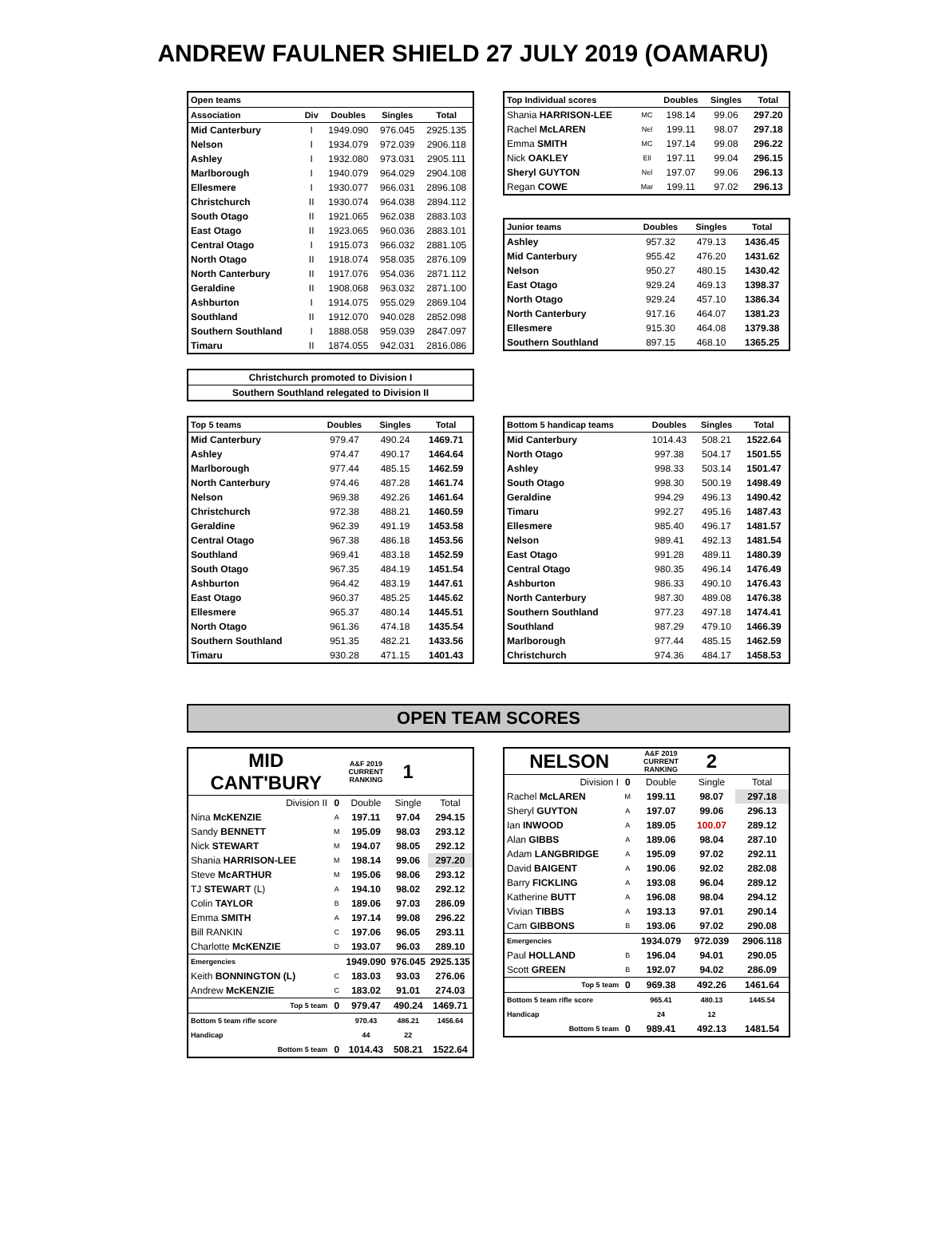ANDREW FAULNER SHIELD 27 JULY 2019 (OAMARU)
| Open teams | | | | |
| --- | --- | --- | --- | --- |
| Association | Div | Doubles | Singles | Total |
| Mid Canterbury | I | 1949.090 | 976.045 | 2925.135 |
| Nelson | I | 1934.079 | 972.039 | 2906.118 |
| Ashley | I | 1932.080 | 973.031 | 2905.111 |
| Marlborough | I | 1940.079 | 964.029 | 2904.108 |
| Ellesmere | I | 1930.077 | 966.031 | 2896.108 |
| Christchurch | II | 1930.074 | 964.038 | 2894.112 |
| South Otago | II | 1921.065 | 962.038 | 2883.103 |
| East Otago | II | 1923.065 | 960.036 | 2883.101 |
| Central Otago | I | 1915.073 | 966.032 | 2881.105 |
| North Otago | II | 1918.074 | 958.035 | 2876.109 |
| North Canterbury | II | 1917.076 | 954.036 | 2871.112 |
| Geraldine | II | 1908.068 | 963.032 | 2871.100 |
| Ashburton | I | 1914.075 | 955.029 | 2869.104 |
| Southland | II | 1912.070 | 940.028 | 2852.098 |
| Southern Southland | I | 1888.058 | 959.039 | 2847.097 |
| Timaru | II | 1874.055 | 942.031 | 2816.086 |
| Top Individual scores | | Doubles | Singles | Total |
| --- | --- | --- | --- | --- |
| Shania HARRISON-LEE | MC | 198.14 | 99.06 | 297.20 |
| Rachel McLAREN | Nel | 199.11 | 98.07 | 297.18 |
| Emma SMITH | MC | 197.14 | 99.08 | 296.22 |
| Nick OAKLEY | Ell | 197.11 | 99.04 | 296.15 |
| Sheryl GUYTON | Nel | 197.07 | 99.06 | 296.13 |
| Regan COWE | Mar | 199.11 | 97.02 | 296.13 |
| Junior teams | Doubles | Singles | Total |
| --- | --- | --- | --- |
| Ashley | 957.32 | 479.13 | 1436.45 |
| Mid Canterbury | 955.42 | 476.20 | 1431.62 |
| Nelson | 950.27 | 480.15 | 1430.42 |
| East Otago | 929.24 | 469.13 | 1398.37 |
| North Otago | 929.24 | 457.10 | 1386.34 |
| North Canterbury | 917.16 | 464.07 | 1381.23 |
| Ellesmere | 915.30 | 464.08 | 1379.38 |
| Southern Southland | 897.15 | 468.10 | 1365.25 |
| Christchurch promoted to Division I |
| Southern Southland relegated to Division II |
| Top 5 teams | Doubles | Singles | Total |
| --- | --- | --- | --- |
| Mid Canterbury | 979.47 | 490.24 | 1469.71 |
| Ashley | 974.47 | 490.17 | 1464.64 |
| Marlborough | 977.44 | 485.15 | 1462.59 |
| North Canterbury | 974.46 | 487.28 | 1461.74 |
| Nelson | 969.38 | 492.26 | 1461.64 |
| Christchurch | 972.38 | 488.21 | 1460.59 |
| Geraldine | 962.39 | 491.19 | 1453.58 |
| Central Otago | 967.38 | 486.18 | 1453.56 |
| Southland | 969.41 | 483.18 | 1452.59 |
| South Otago | 967.35 | 484.19 | 1451.54 |
| Ashburton | 964.42 | 483.19 | 1447.61 |
| East Otago | 960.37 | 485.25 | 1445.62 |
| Ellesmere | 965.37 | 480.14 | 1445.51 |
| North Otago | 961.36 | 474.18 | 1435.54 |
| Southern Southland | 951.35 | 482.21 | 1433.56 |
| Timaru | 930.28 | 471.15 | 1401.43 |
| Bottom 5 handicap teams | Doubles | Singles | Total |
| --- | --- | --- | --- |
| Mid Canterbury | 1014.43 | 508.21 | 1522.64 |
| North Otago | 997.38 | 504.17 | 1501.55 |
| Ashley | 998.33 | 503.14 | 1501.47 |
| South Otago | 998.30 | 500.19 | 1498.49 |
| Geraldine | 994.29 | 496.13 | 1490.42 |
| Timaru | 992.27 | 495.16 | 1487.43 |
| Ellesmere | 985.40 | 496.17 | 1481.57 |
| Nelson | 989.41 | 492.13 | 1481.54 |
| East Otago | 991.28 | 489.11 | 1480.39 |
| Central Otago | 980.35 | 496.14 | 1476.49 |
| Ashburton | 986.33 | 490.10 | 1476.43 |
| North Canterbury | 987.30 | 489.08 | 1476.38 |
| Southern Southland | 977.23 | 497.18 | 1474.41 |
| Southland | 987.29 | 479.10 | 1466.39 |
| Marlborough | 977.44 | 485.15 | 1462.59 |
| Christchurch | 974.36 | 484.17 | 1458.53 |
OPEN TEAM SCORES
| MID CANT'BURY | | A&F 2019 CURRENT RANKING | 1 | |
| Division II | 0 | Double | Single | Total |
| Nina McKENZIE | A | 197.11 | 97.04 | 294.15 |
| Sandy BENNETT | M | 195.09 | 98.03 | 293.12 |
| Nick STEWART | M | 194.07 | 98.05 | 292.12 |
| Shania HARRISON-LEE | M | 198.14 | 99.06 | 297.20 |
| Steve McARTHUR | M | 195.06 | 98.06 | 293.12 |
| TJ STEWART (L) | A | 194.10 | 98.02 | 292.12 |
| Colin TAYLOR | B | 189.06 | 97.03 | 286.09 |
| Emma SMITH | A | 197.14 | 99.08 | 296.22 |
| Bill RANKIN | C | 197.06 | 96.05 | 293.11 |
| Charlotte McKENZIE | D | 193.07 | 96.03 | 289.10 |
| Emergencies | | 1949.090 | 976.045 | 2925.135 |
| Keith BONNINGTON (L) | C | 183.03 | 93.03 | 276.06 |
| Andrew McKENZIE | C | 183.02 | 91.01 | 274.03 |
| Top 5 team | 0 | 979.47 | 490.24 | 1469.71 |
| Bottom 5 team rifle score | | 970.43 | 486.21 | 1456.64 |
| Handicap | | 44 | 22 | |
| Bottom 5 team | 0 | 1014.43 | 508.21 | 1522.64 |
| NELSON | | A&F 2019 CURRENT RANKING | 2 | |
| Division I | 0 | Double | Single | Total |
| Rachel McLAREN | M | 199.11 | 98.07 | 297.18 |
| Sheryl GUYTON | A | 197.07 | 99.06 | 296.13 |
| Ian INWOOD | A | 189.05 | 100.07 | 289.12 |
| Alan GIBBS | A | 189.06 | 98.04 | 287.10 |
| Adam LANGBRIDGE | A | 195.09 | 97.02 | 292.11 |
| David BAIGENT | A | 190.06 | 92.02 | 282.08 |
| Barry FICKLING | A | 193.08 | 96.04 | 289.12 |
| Katherine BUTT | A | 196.08 | 98.04 | 294.12 |
| Vivian TIBBS | A | 193.13 | 97.01 | 290.14 |
| Cam GIBBONS | B | 193.06 | 97.02 | 290.08 |
| Emergencies | | 1934.079 | 972.039 | 2906.118 |
| Paul HOLLAND | B | 196.04 | 94.01 | 290.05 |
| Scott GREEN | B | 192.07 | 94.02 | 286.09 |
| Top 5 team | 0 | 969.38 | 492.26 | 1461.64 |
| Bottom 5 team rifle score | | 965.41 | 480.13 | 1445.54 |
| Handicap | | 24 | 12 | |
| Bottom 5 team | 0 | 989.41 | 492.13 | 1481.54 |